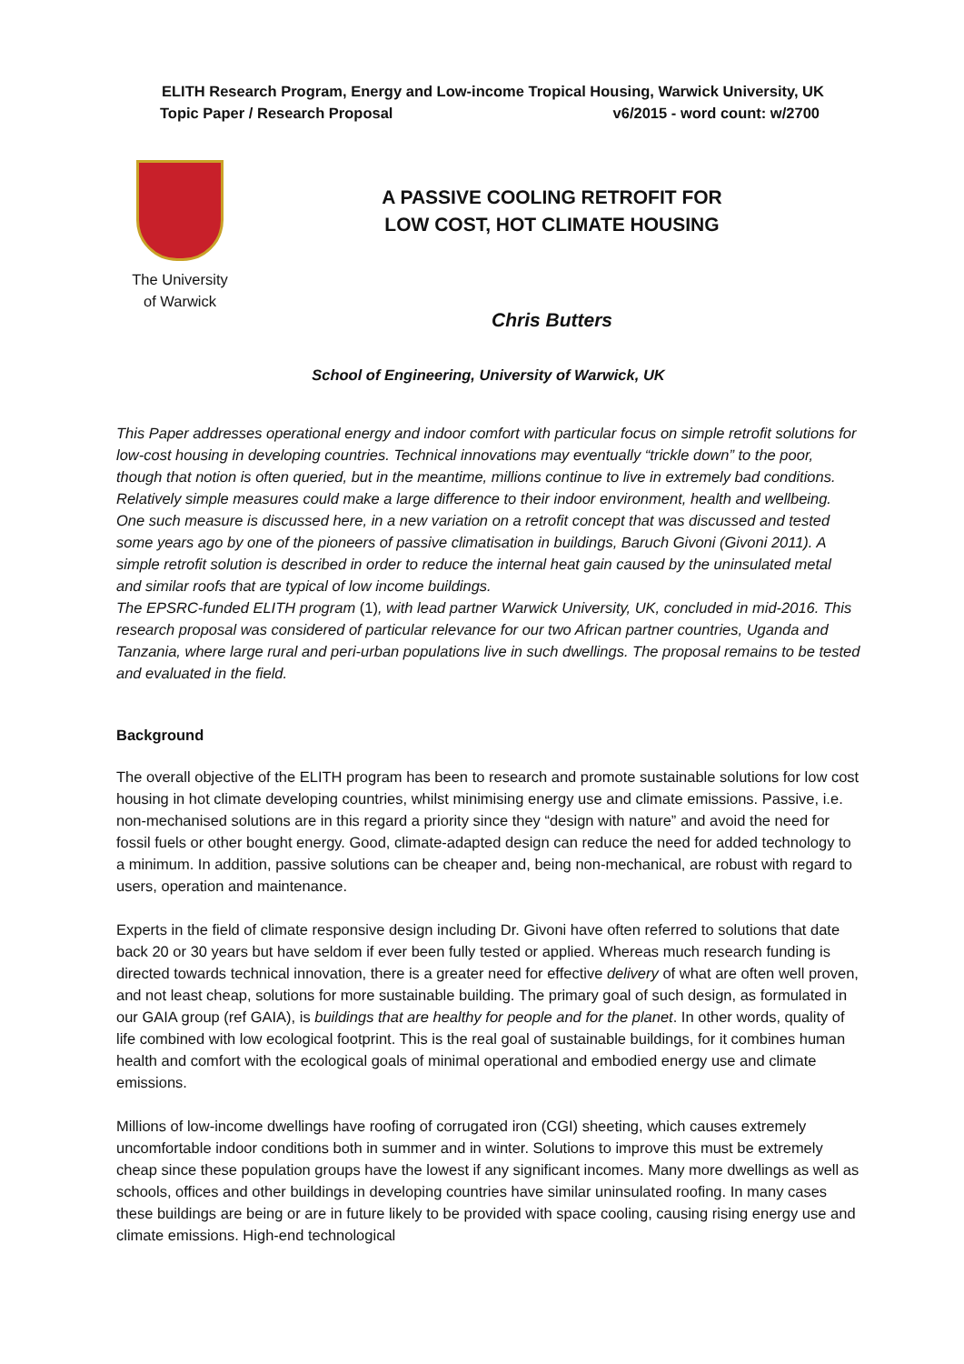ELITH Research Program, Energy and Low-income Tropical Housing, Warwick University, UK
Topic Paper / Research Proposal v6/2015 - word count: w/2700
The University
of Warwick
A PASSIVE COOLING RETROFIT FOR
LOW COST, HOT CLIMATE HOUSING
Chris Butters
School of Engineering, University of Warwick, UK
This Paper addresses operational energy and indoor comfort with particular focus on simple retrofit solutions for low-cost housing in developing countries. Technical innovations may eventually “trickle down” to the poor, though that notion is often queried, but in the meantime, millions continue to live in extremely bad conditions. Relatively simple measures could make a large difference to their indoor environment, health and wellbeing. One such measure is discussed here, in a new variation on a retrofit concept that was discussed and tested some years ago by one of the pioneers of passive climatisation in buildings, Baruch Givoni (Givoni 2011). A simple retrofit solution is described in order to reduce the internal heat gain caused by the uninsulated metal and similar roofs that are typical of low income buildings.
The EPSRC-funded ELITH program (1), with lead partner Warwick University, UK, concluded in mid-2016. This research proposal was considered of particular relevance for our two African partner countries, Uganda and Tanzania, where large rural and peri-urban populations live in such dwellings. The proposal remains to be tested and evaluated in the field.
Background
The overall objective of the ELITH program has been to research and promote sustainable solutions for low cost housing in hot climate developing countries, whilst minimising energy use and climate emissions. Passive, i.e. non-mechanised solutions are in this regard a priority since they “design with nature” and avoid the need for fossil fuels or other bought energy. Good, climate-adapted design can reduce the need for added technology to a minimum. In addition, passive solutions can be cheaper and, being non-mechanical, are robust with regard to users, operation and maintenance.
Experts in the field of climate responsive design including Dr. Givoni have often referred to solutions that date back 20 or 30 years but have seldom if ever been fully tested or applied. Whereas much research funding is directed towards technical innovation, there is a greater need for effective delivery of what are often well proven, and not least cheap, solutions for more sustainable building. The primary goal of such design, as formulated in our GAIA group (ref GAIA), is buildings that are healthy for people and for the planet. In other words, quality of life combined with low ecological footprint. This is the real goal of sustainable buildings, for it combines human health and comfort with the ecological goals of minimal operational and embodied energy use and climate emissions.
Millions of low-income dwellings have roofing of corrugated iron (CGI) sheeting, which causes extremely uncomfortable indoor conditions both in summer and in winter. Solutions to improve this must be extremely cheap since these population groups have the lowest if any significant incomes. Many more dwellings as well as schools, offices and other buildings in developing countries have similar uninsulated roofing. In many cases these buildings are being or are in future likely to be provided with space cooling, causing rising energy use and climate emissions. High-end technological